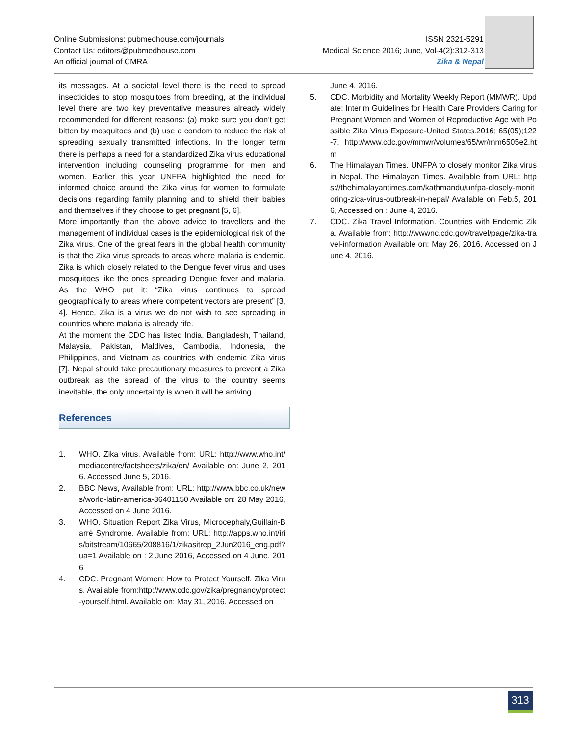Online Submissions: pubmedhouse.com/journals
Contact Us: editors@pubmedhouse.com
An official journal of CMRA
ISSN 2321-5291
Medical Science 2016; June, Vol-4(2):312-313
Zika & Nepal
its messages. At a societal level there is the need to spread insecticides to stop mosquitoes from breeding, at the individual level there are two key preventative measures already widely recommended for different reasons: (a) make sure you don’t get bitten by mosquitoes and (b) use a condom to reduce the risk of spreading sexually transmitted infections. In the longer term there is perhaps a need for a standardized Zika virus educational intervention including counseling programme for men and women. Earlier this year UNFPA highlighted the need for informed choice around the Zika virus for women to formulate decisions regarding family planning and to shield their babies and themselves if they choose to get pregnant [5, 6].
More importantly than the above advice to travellers and the management of individual cases is the epidemiological risk of the Zika virus. One of the great fears in the global health community is that the Zika virus spreads to areas where malaria is endemic. Zika is which closely related to the Dengue fever virus and uses mosquitoes like the ones spreading Dengue fever and malaria. As the WHO put it: “Zika virus continues to spread geographically to areas where competent vectors are present” [3, 4]. Hence, Zika is a virus we do not wish to see spreading in countries where malaria is already rife.
At the moment the CDC has listed India, Bangladesh, Thailand, Malaysia, Pakistan, Maldives, Cambodia, Indonesia, the Philippines, and Vietnam as countries with endemic Zika virus [7]. Nepal should take precautionary measures to prevent a Zika outbreak as the spread of the virus to the country seems inevitable, the only uncertainty is when it will be arriving.
References
1. WHO. Zika virus. Available from: URL: http://www.who.int/mediacentre/factsheets/zika/en/ Available on: June 2, 2016. Accessed June 5, 2016.
2. BBC News, Available from: URL: http://www.bbc.co.uk/news/world-latin-america-36401150 Available on: 28 May 2016, Accessed on 4 June 2016.
3. WHO. Situation Report Zika Virus, Microcephaly,Guillain-Barré Syndrome. Available from: URL: http://apps.who.int/iris/bitstream/10665/208816/1/zikasitrep_2Jun2016_eng.pdf?ua=1 Available on : 2 June 2016, Accessed on 4 June, 2016
4. CDC. Pregnant Women: How to Protect Yourself. Zika Virus. Available from:http://www.cdc.gov/zika/pregnancy/protect-yourself.html. Available on: May 31, 2016. Accessed on
June 4, 2016.
5. CDC. Morbidity and Mortality Weekly Report (MMWR). Update: Interim Guidelines for Health Care Providers Caring for Pregnant Women and Women of Reproductive Age with Possible Zika Virus Exposure-United States.2016; 65(05);122-7. http://www.cdc.gov/mmwr/volumes/65/wr/mm6505e2.htm
6. The Himalayan Times. UNFPA to closely monitor Zika virus in Nepal. The Himalayan Times. Available from URL: https://thehimalayantimes.com/kathmandu/unfpa-closely-monitoring-zica-virus-outbreak-in-nepal/ Available on Feb.5, 2016, Accessed on : June 4, 2016.
7. CDC. Zika Travel Information. Countries with Endemic Zika. Available from: http://wwwnc.cdc.gov/travel/page/zika-travel-information Available on: May 26, 2016. Accessed on June 4, 2016.
313